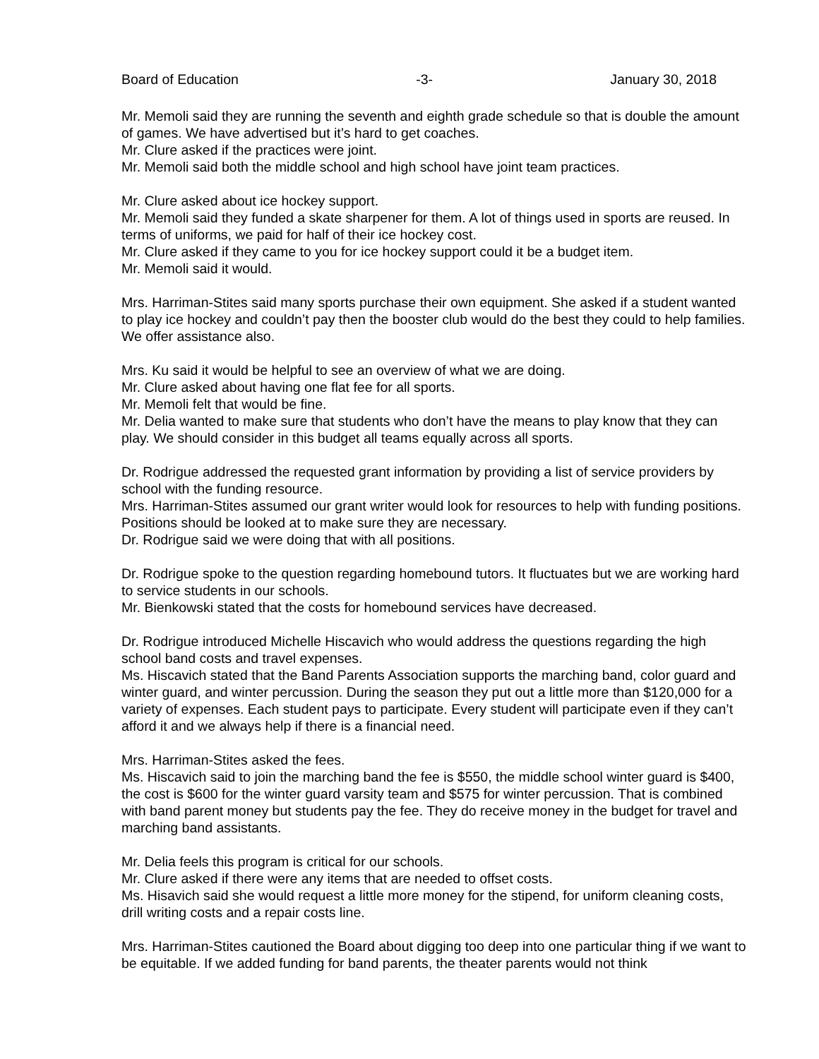Board of Education -3- January 30, 2018
Mr. Memoli said they are running the seventh and eighth grade schedule so that is double the amount of games. We have advertised but it’s hard to get coaches.
Mr. Clure asked if the practices were joint.
Mr. Memoli said both the middle school and high school have joint team practices.
Mr. Clure asked about ice hockey support.
Mr. Memoli said they funded a skate sharpener for them. A lot of things used in sports are reused. In terms of uniforms, we paid for half of their ice hockey cost.
Mr. Clure asked if they came to you for ice hockey support could it be a budget item.
Mr. Memoli said it would.
Mrs. Harriman-Stites said many sports purchase their own equipment. She asked if a student wanted to play ice hockey and couldn’t pay then the booster club would do the best they could to help families. We offer assistance also.
Mrs. Ku said it would be helpful to see an overview of what we are doing.
Mr. Clure asked about having one flat fee for all sports.
Mr. Memoli felt that would be fine.
Mr. Delia wanted to make sure that students who don’t have the means to play know that they can play. We should consider in this budget all teams equally across all sports.
Dr. Rodrigue addressed the requested grant information by providing a list of service providers by school with the funding resource.
Mrs. Harriman-Stites assumed our grant writer would look for resources to help with funding positions. Positions should be looked at to make sure they are necessary.
Dr. Rodrigue said we were doing that with all positions.
Dr. Rodrigue spoke to the question regarding homebound tutors. It fluctuates but we are working hard to service students in our schools.
Mr. Bienkowski stated that the costs for homebound services have decreased.
Dr. Rodrigue introduced Michelle Hiscavich who would address the questions regarding the high school band costs and travel expenses.
Ms. Hiscavich stated that the Band Parents Association supports the marching band, color guard and winter guard, and winter percussion. During the season they put out a little more than $120,000 for a variety of expenses. Each student pays to participate. Every student will participate even if they can’t afford it and we always help if there is a financial need.
Mrs. Harriman-Stites asked the fees.
Ms. Hiscavich said to join the marching band the fee is $550, the middle school winter guard is $400, the cost is $600 for the winter guard varsity team and $575 for winter percussion. That is combined with band parent money but students pay the fee. They do receive money in the budget for travel and marching band assistants.
Mr. Delia feels this program is critical for our schools.
Mr. Clure asked if there were any items that are needed to offset costs.
Ms. Hisavich said she would request a little more money for the stipend, for uniform cleaning costs, drill writing costs and a repair costs line.
Mrs. Harriman-Stites cautioned the Board about digging too deep into one particular thing if we want to be equitable. If we added funding for band parents, the theater parents would not think